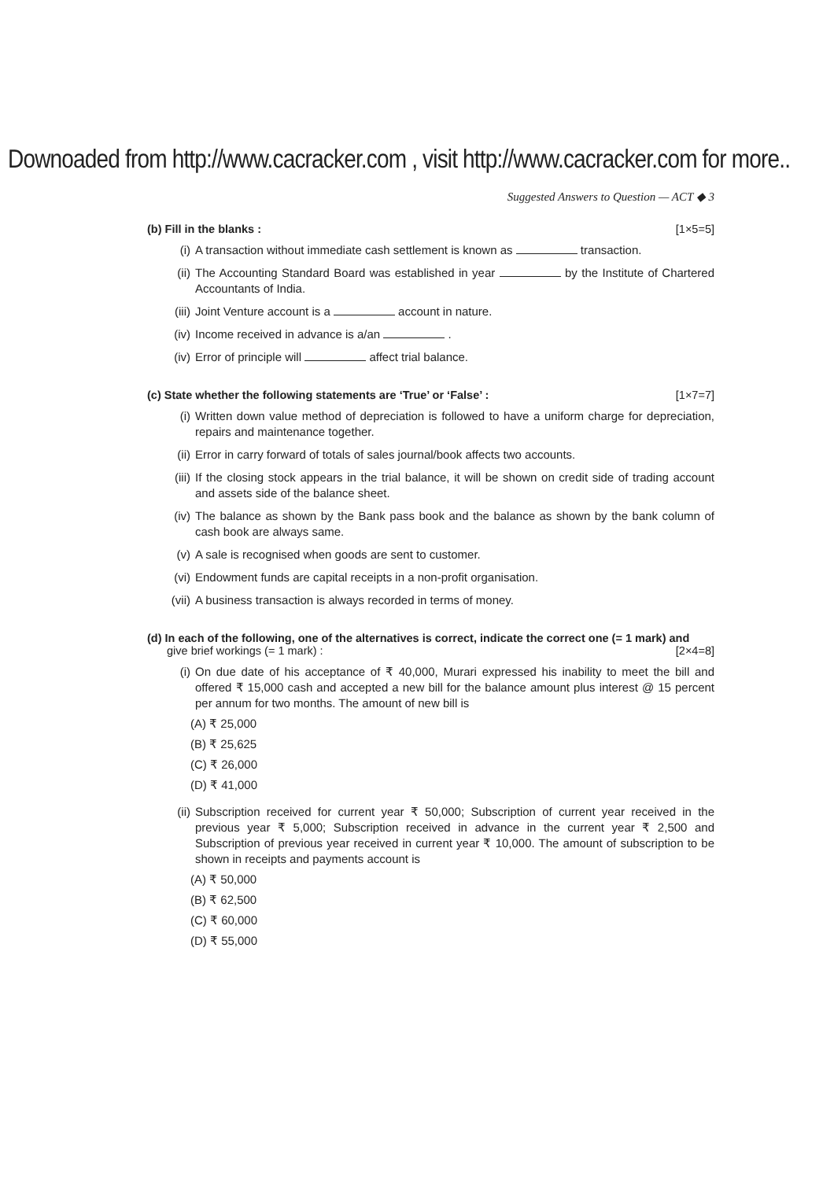Downoaded from http://www.cacracker.com , visit http://www.cacracker.com for more..
Suggested Answers to Question — ACT ◆ 3
(b) Fill in the blanks : [1×5=5]
(i) A transaction without immediate cash settlement is known as transaction.
(ii) The Accounting Standard Board was established in year by the Institute of Chartered Accountants of India.
(iii) Joint Venture account is a account in nature.
(iv) Income received in advance is a/an .
(iv) Error of principle will affect trial balance.
(c) State whether the following statements are ‘True’ or ‘False’ : [1×7=7]
(i) Written down value method of depreciation is followed to have a uniform charge for depreciation, repairs and maintenance together.
(ii) Error in carry forward of totals of sales journal/book affects two accounts.
(iii) If the closing stock appears in the trial balance, it will be shown on credit side of trading account and assets side of the balance sheet.
(iv) The balance as shown by the Bank pass book and the balance as shown by the bank column of cash book are always same.
(v) A sale is recognised when goods are sent to customer.
(vi) Endowment funds are capital receipts in a non-profit organisation.
(vii) A business transaction is always recorded in terms of money.
(d) In each of the following, one of the alternatives is correct, indicate the correct one (= 1 mark) and
give brief workings (= 1 mark) : [2×4=8]
(i) On due date of his acceptance of ₹ 40,000, Murari expressed his inability to meet the bill and offered ₹ 15,000 cash and accepted a new bill for the balance amount plus interest @ 15 percent per annum for two months. The amount of new bill is
(A) ₹ 25,000
(B) ₹ 25,625
(C) ₹ 26,000
(D) ₹ 41,000
(ii) Subscription received for current year ₹ 50,000; Subscription of current year received in the previous year ₹ 5,000; Subscription received in advance in the current year ₹ 2,500 and Subscription of previous year received in current year ₹ 10,000. The amount of subscription to be shown in receipts and payments account is
(A) ₹ 50,000
(B) ₹ 62,500
(C) ₹ 60,000
(D) ₹ 55,000